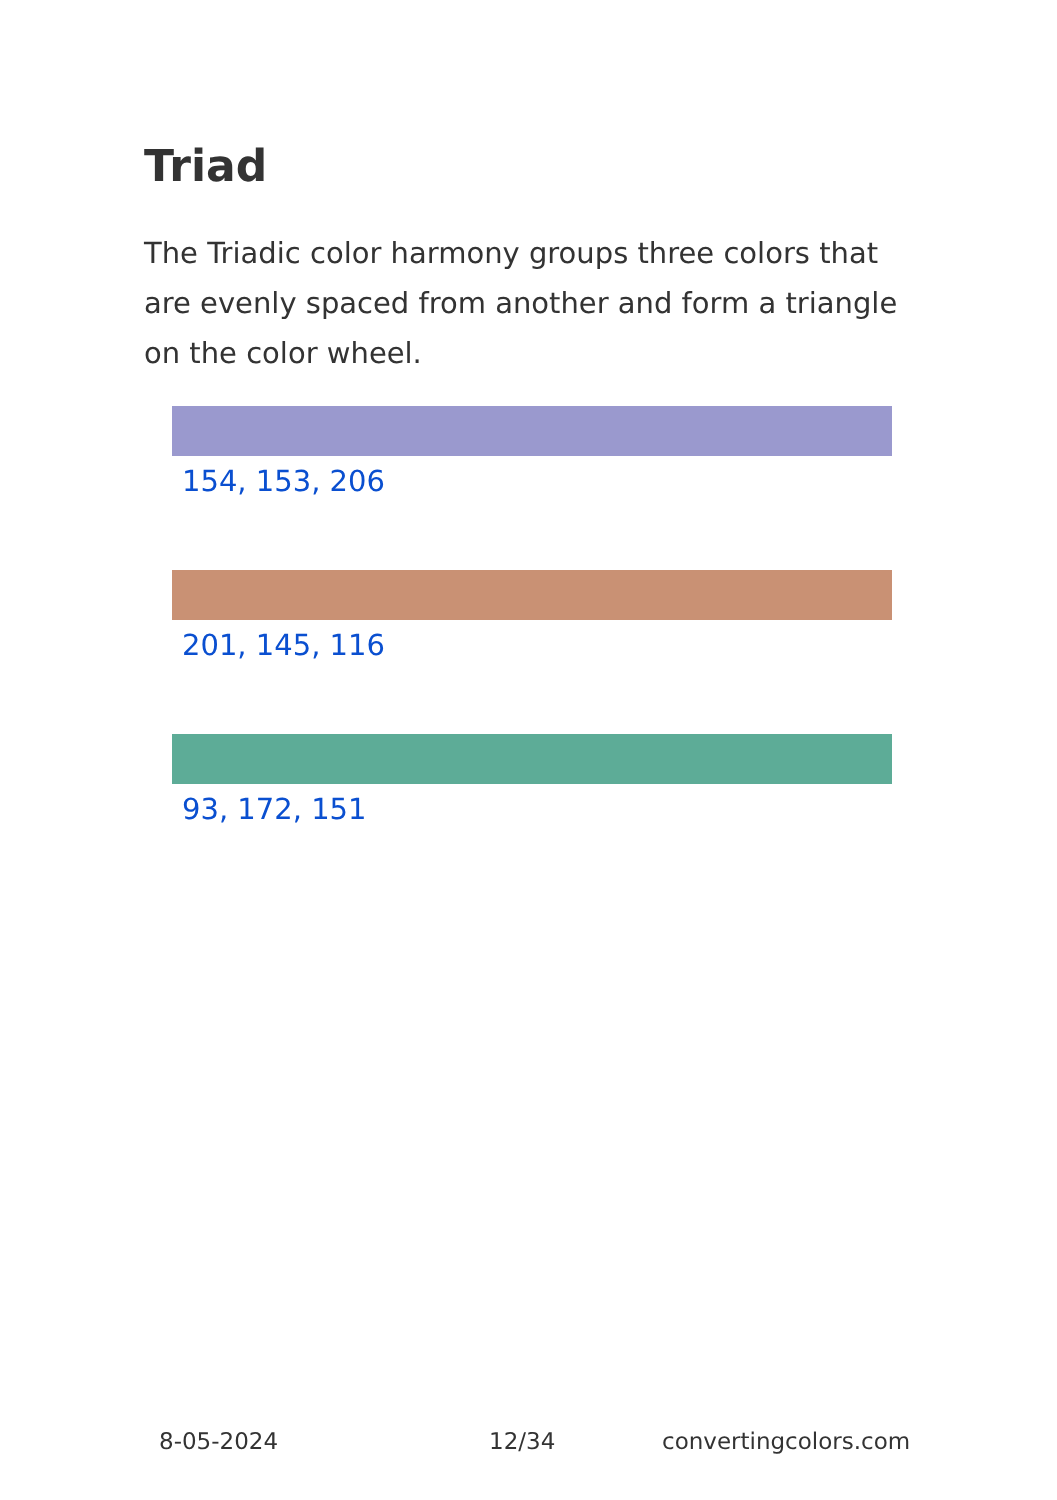Triad
The Triadic color harmony groups three colors that are evenly spaced from another and form a triangle on the color wheel.
154, 153, 206
201, 145, 116
93, 172, 151
8-05-2024 12/34 convertingcolors.com